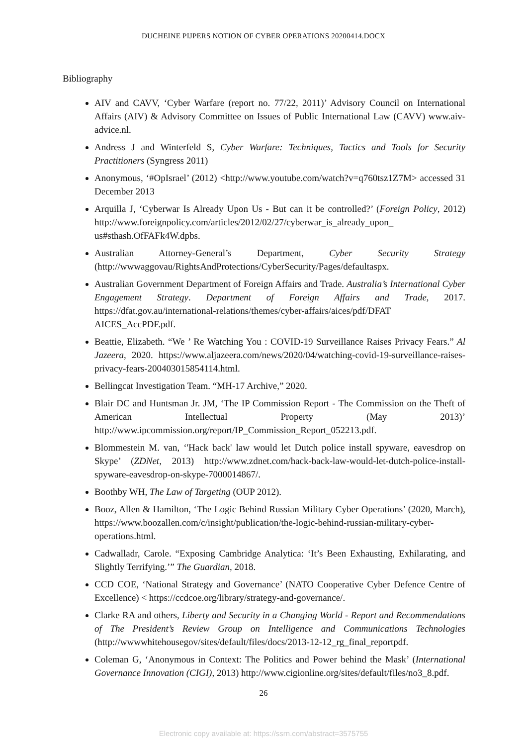DUCHEINE PIJPERS NOTION OF CYBER OPERATIONS 20200414.DOCX
Bibliography
AIV and CAVV, ‘Cyber Warfare (report no. 77/22, 2011)’ Advisory Council on International Affairs (AIV) & Advisory Committee on Issues of Public International Law (CAVV) www.aiv-advice.nl.
Andress J and Winterfeld S, Cyber Warfare: Techniques, Tactics and Tools for Security Practitioners (Syngress 2011)
Anonymous, ‘#OpIsrael’ (2012) <http://www.youtube.com/watch?v=q760tsz1Z7M> accessed 31 December 2013
Arquilla J, ‘Cyberwar Is Already Upon Us - But can it be controlled?’ (Foreign Policy, 2012) http://www.foreignpolicy.com/articles/2012/02/27/cyberwar_is_already_upon_ us#sthash.OfFAFk4W.dpbs.
Australian Attorney-General’s Department, Cyber Security Strategy (http://wwwaggovau/RightsAndProtections/CyberSecurity/Pages/defaultaspx.
Australian Government Department of Foreign Affairs and Trade. Australia’s International Cyber Engagement Strategy. Department of Foreign Affairs and Trade, 2017. https://dfat.gov.au/international-relations/themes/cyber-affairs/aices/pdf/DFAT AICES_AccPDF.pdf.
Beattie, Elizabeth. “We ’ Re Watching You : COVID-19 Surveillance Raises Privacy Fears.” Al Jazeera, 2020. https://www.aljazeera.com/news/2020/04/watching-covid-19-surveillance-raises-privacy-fears-200403015854114.html.
Bellingcat Investigation Team. “MH-17 Archive,” 2020.
Blair DC and Huntsman Jr. JM, ‘The IP Commission Report - The Commission on the Theft of American Intellectual Property (May 2013)’ http://www.ipcommission.org/report/IP_Commission_Report_052213.pdf.
Blommestein M. van, ‘'Hack back' law would let Dutch police install spyware, eavesdrop on Skype’ (ZDNet, 2013) http://www.zdnet.com/hack-back-law-would-let-dutch-police-install-spyware-eavesdrop-on-skype-7000014867/.
Boothby WH, The Law of Targeting (OUP 2012).
Booz, Allen & Hamilton, ‘The Logic Behind Russian Military Cyber Operations’ (2020, March), https://www.boozallen.com/c/insight/publication/the-logic-behind-russian-military-cyber-operations.html.
Cadwalladr, Carole. “Exposing Cambridge Analytica: ‘It’s Been Exhausting, Exhilarating, and Slightly Terrifying.’” The Guardian, 2018.
CCD COE, ‘National Strategy and Governance’ (NATO Cooperative Cyber Defence Centre of Excellence) < https://ccdcoe.org/library/strategy-and-governance/.
Clarke RA and others, Liberty and Security in a Changing World - Report and Recommendations of The President’s Review Group on Intelligence and Communications Technologies (http://wwwwhitehousegov/sites/default/files/docs/2013-12-12_rg_final_reportpdf.
Coleman G, ‘Anonymous in Context: The Politics and Power behind the Mask’ (International Governance Innovation (CIGI), 2013) http://www.cigionline.org/sites/default/files/no3_8.pdf.
26
Electronic copy available at: https://ssrn.com/abstract=3575755